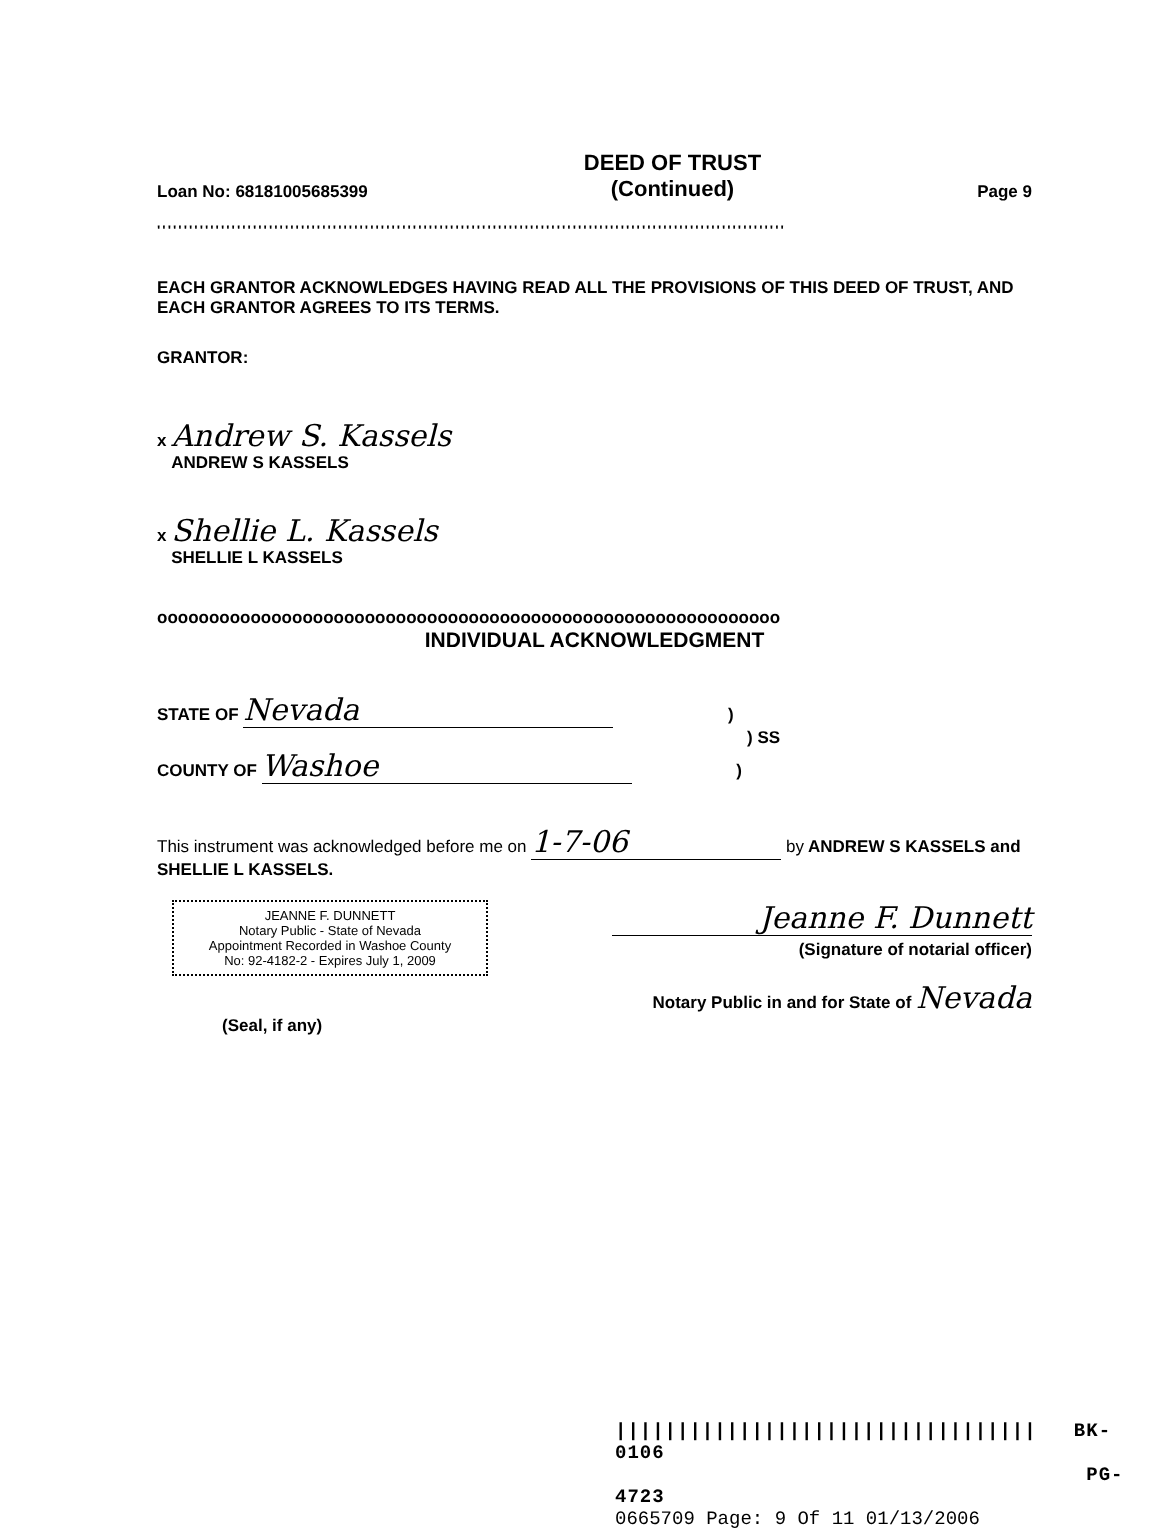Loan No: 68181005685399
DEED OF TRUST
(Continued)
Page 9
''''''''''''''''''''''''''''''''''''''''''''''''''''''''''''''''''''''''''''''''''''''''''''''''''''''''''''''''''''''
EACH GRANTOR ACKNOWLEDGES HAVING READ ALL THE PROVISIONS OF THIS DEED OF TRUST, AND EACH GRANTOR AGREES TO ITS TERMS.
GRANTOR:
x Andrew S. Kassels
ANDREW S KASSELS
x Shellie L. Kassels
SHELLIE L KASSELS
oooooooooooooooooooooooooooooooooooooooooooooooooooooooooooo
INDIVIDUAL ACKNOWLEDGMENT
STATE OF Nevada )
) SS
COUNTY OF Washoe )
This instrument was acknowledged before me on 1-7-06 by ANDREW S KASSELS and SHELLIE L KASSELS.
JEANNE F. DUNNETT
Notary Public - State of Nevada
Appointment Recorded in Washoe County
No: 92-4182-2 - Expires July 1, 2009
(Seal, if any)
Jeanne F. Dunnett
(Signature of notarial officer)
Notary Public in and for State of Nevada
|||||||||||||||||||||||||||||||||| BK- 0106
PG- 4723
0665709 Page: 9 Of 11 01/13/2006